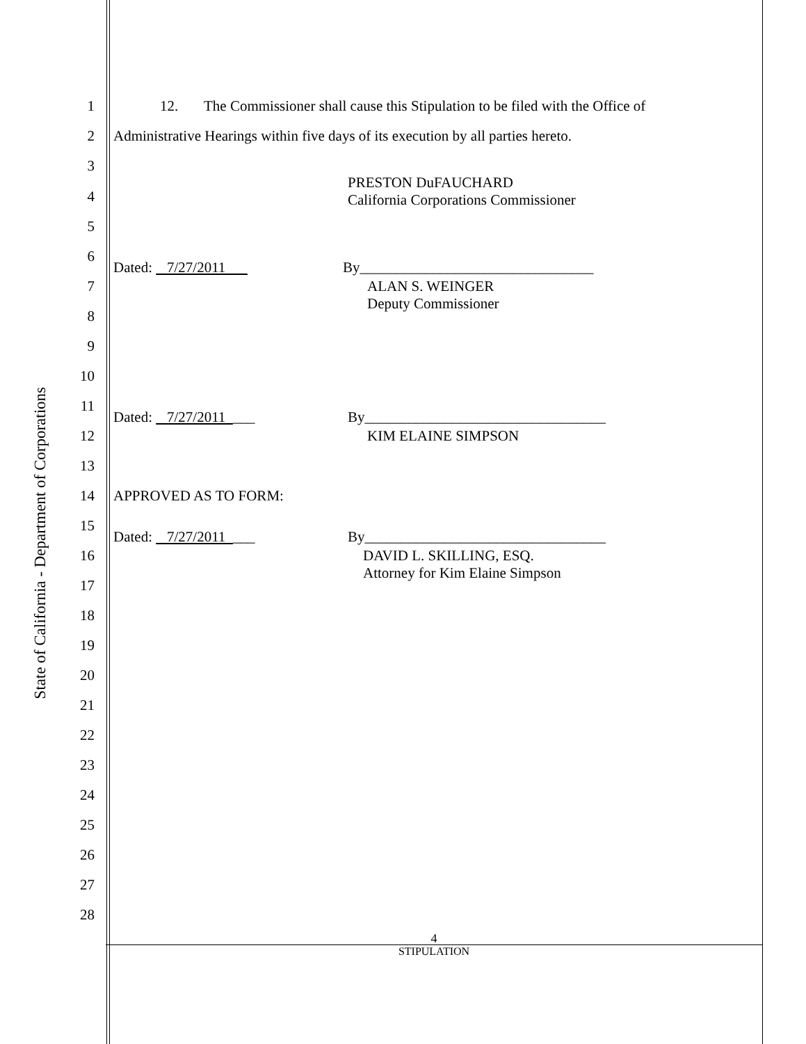State of California - Department of Corporations
1 12. The Commissioner shall cause this Stipulation to be filed with the Office of
2 Administrative Hearings within five days of its execution by all parties hereto.
3
PRESTON DuFAUCHARD
California Corporations Commissioner
4
5
6
Dated: 7/27/2011 By________________________________
7 ALAN S. WEINGER
Deputy Commissioner
8
9
10
11
Dated: 7/27/2011 ___ By_________________________________
12 KIM ELAINE SIMPSON
13
14 APPROVED AS TO FORM:
15
Dated: 7/27/2011 ___ By_________________________________
16 DAVID L. SKILLING, ESQ.
Attorney for Kim Elaine Simpson
17
18
19
20
21
22
23
24
25
26
27
28
4
STIPULATION